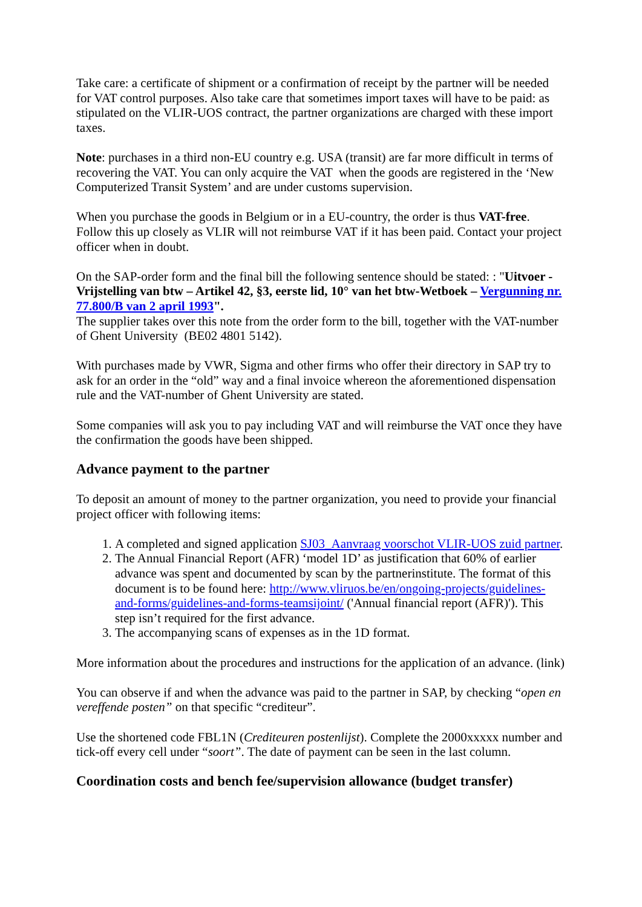Take care: a certificate of shipment or a confirmation of receipt by the partner will be needed for VAT control purposes. Also take care that sometimes import taxes will have to be paid: as stipulated on the VLIR-UOS contract, the partner organizations are charged with these import taxes.
Note: purchases in a third non-EU country e.g. USA (transit) are far more difficult in terms of recovering the VAT. You can only acquire the VAT when the goods are registered in the ‘New Computerized Transit System’ and are under customs supervision.
When you purchase the goods in Belgium or in a EU-country, the order is thus VAT-free. Follow this up closely as VLIR will not reimburse VAT if it has been paid. Contact your project officer when in doubt.
On the SAP-order form and the final bill the following sentence should be stated: : "Uitvoer - Vrijstelling van btw – Artikel 42, §3, eerste lid, 10° van het btw-Wetboek – Vergunning nr. 77.800/B van 2 april 1993".
The supplier takes over this note from the order form to the bill, together with the VAT-number of Ghent University (BE02 4801 5142).
With purchases made by VWR, Sigma and other firms who offer their directory in SAP try to ask for an order in the “old” way and a final invoice whereon the aforementioned dispensation rule and the VAT-number of Ghent University are stated.
Some companies will ask you to pay including VAT and will reimburse the VAT once they have the confirmation the goods have been shipped.
Advance payment to the partner
To deposit an amount of money to the partner organization, you need to provide your financial project officer with following items:
1. A completed and signed application SJ03_Aanvraag voorschot VLIR-UOS zuid partner.
2. The Annual Financial Report (AFR) ‘model 1D’ as justification that 60% of earlier advance was spent and documented by scan by the partnerinstitute. The format of this document is to be found here: http://www.vliruos.be/en/ongoing-projects/guidelines-and-forms/guidelines-and-forms-teamsijoint/ ('Annual financial report (AFR)'). This step isn’t required for the first advance.
3. The accompanying scans of expenses as in the 1D format.
More information about the procedures and instructions for the application of an advance. (link)
You can observe if and when the advance was paid to the partner in SAP, by checking “open en vereffende posten” on that specific “crediteur”.
Use the shortened code FBL1N (Crediteuren postenlijst). Complete the 2000xxxxx number and tick-off every cell under “soort”. The date of payment can be seen in the last column.
Coordination costs and bench fee/supervision allowance (budget transfer)